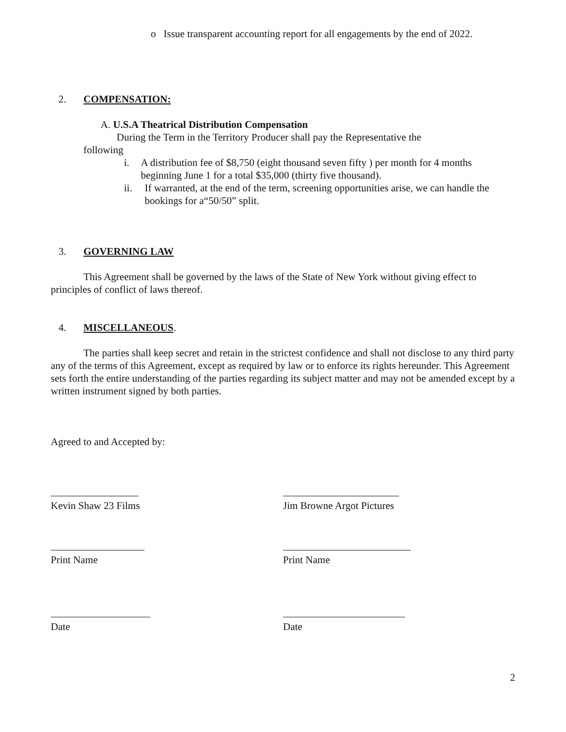o Issue transparent accounting report for all engagements by the end of 2022.
2. COMPENSATION:
A. U.S.A Theatrical Distribution Compensation
During the Term in the Territory Producer shall pay the Representative the
following
i. A distribution fee of $8,750 (eight thousand seven fifty ) per month for 4 months beginning June 1 for a total $35,000 (thirty five thousand).
ii. If warranted, at the end of the term, screening opportunities arise, we can handle the bookings for a“50/50” split.
3. GOVERNING LAW
This Agreement shall be governed by the laws of the State of New York without giving effect to principles of conflict of laws thereof.
4. MISCELLANEOUS.
The parties shall keep secret and retain in the strictest confidence and shall not disclose to any third party any of the terms of this Agreement, except as required by law or to enforce its rights hereunder. This Agreement sets forth the entire understanding of the parties regarding its subject matter and may not be amended except by a written instrument signed by both parties.
Agreed to and Accepted by:
Kevin Shaw 23 Films
Jim Browne Argot Pictures
Print Name
Print Name
Date
Date
2